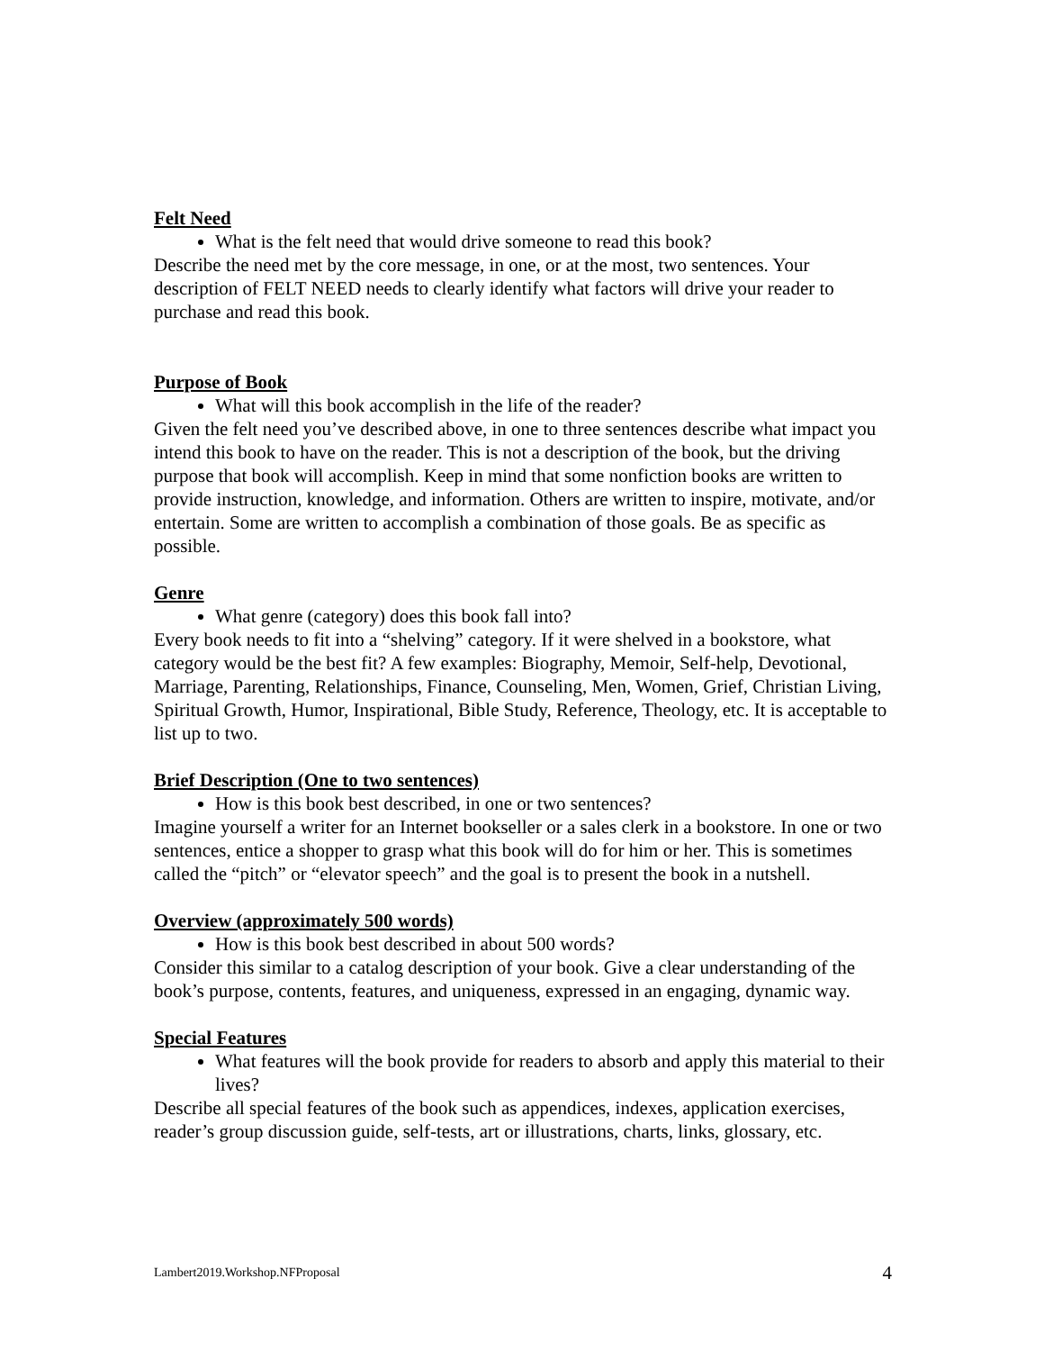Felt Need
What is the felt need that would drive someone to read this book?
Describe the need met by the core message, in one, or at the most, two sentences. Your description of FELT NEED needs to clearly identify what factors will drive your reader to purchase and read this book.
Purpose of Book
What will this book accomplish in the life of the reader?
Given the felt need you’ve described above, in one to three sentences describe what impact you intend this book to have on the reader. This is not a description of the book, but the driving purpose that book will accomplish. Keep in mind that some nonfiction books are written to provide instruction, knowledge, and information. Others are written to inspire, motivate, and/or entertain. Some are written to accomplish a combination of those goals. Be as specific as possible.
Genre
What genre (category) does this book fall into?
Every book needs to fit into a “shelving” category. If it were shelved in a bookstore, what category would be the best fit? A few examples: Biography, Memoir, Self-help, Devotional, Marriage, Parenting, Relationships, Finance, Counseling, Men, Women, Grief, Christian Living, Spiritual Growth, Humor, Inspirational, Bible Study, Reference, Theology, etc. It is acceptable to list up to two.
Brief Description (One to two sentences)
How is this book best described, in one or two sentences?
Imagine yourself a writer for an Internet bookseller or a sales clerk in a bookstore. In one or two sentences, entice a shopper to grasp what this book will do for him or her. This is sometimes called the “pitch” or “elevator speech” and the goal is to present the book in a nutshell.
Overview (approximately 500 words)
How is this book best described in about 500 words?
Consider this similar to a catalog description of your book. Give a clear understanding of the book’s purpose, contents, features, and uniqueness, expressed in an engaging, dynamic way.
Special Features
What features will the book provide for readers to absorb and apply this material to their lives?
Describe all special features of the book such as appendices, indexes, application exercises, reader’s group discussion guide, self-tests, art or illustrations, charts, links, glossary, etc.
Lambert2019.Workshop.NFProposal 4